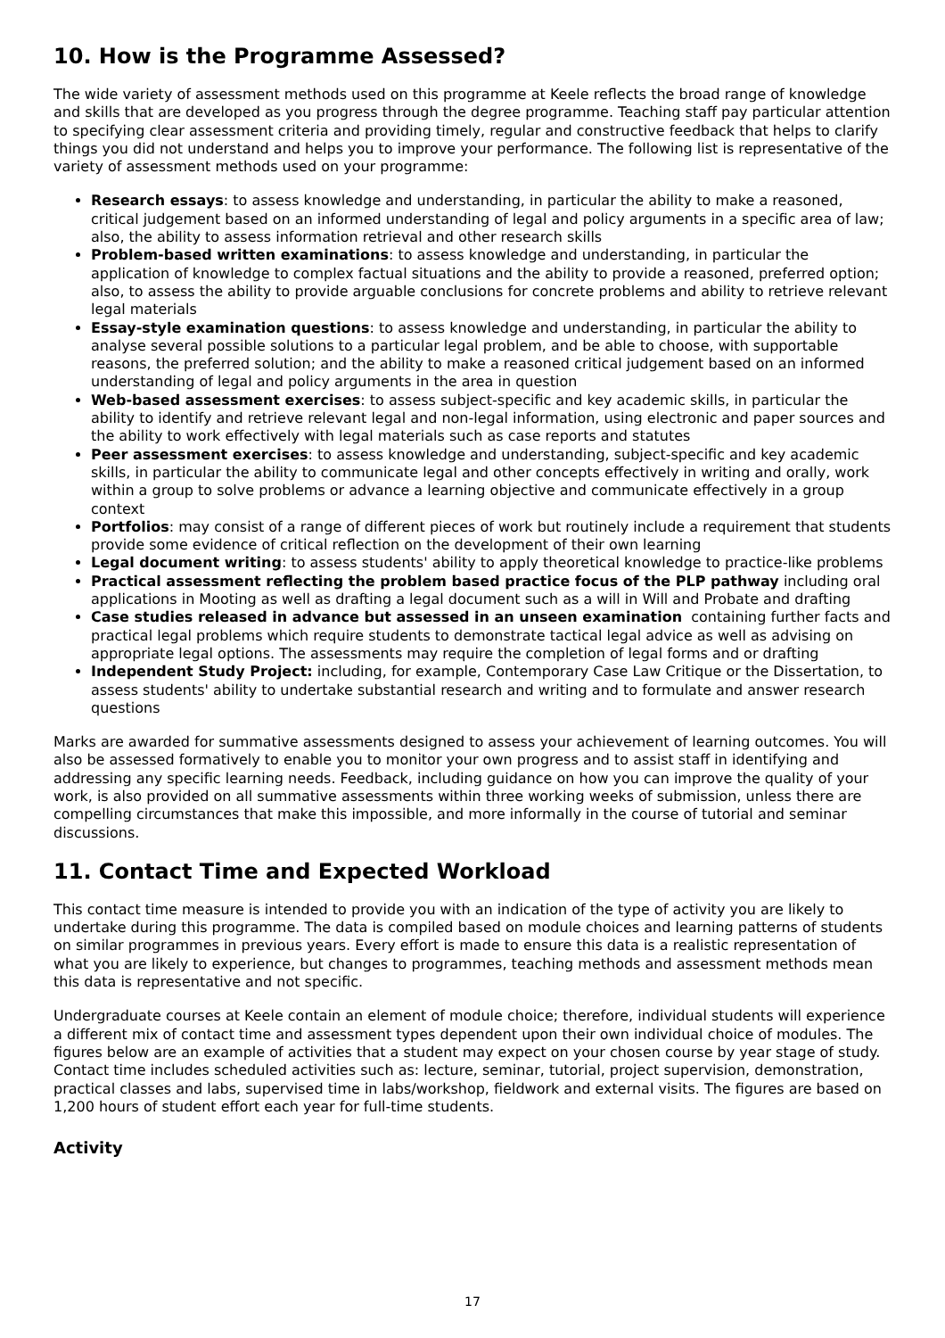10. How is the Programme Assessed?
The wide variety of assessment methods used on this programme at Keele reflects the broad range of knowledge and skills that are developed as you progress through the degree programme. Teaching staff pay particular attention to specifying clear assessment criteria and providing timely, regular and constructive feedback that helps to clarify things you did not understand and helps you to improve your performance. The following list is representative of the variety of assessment methods used on your programme:
Research essays: to assess knowledge and understanding, in particular the ability to make a reasoned, critical judgement based on an informed understanding of legal and policy arguments in a specific area of law; also, the ability to assess information retrieval and other research skills
Problem-based written examinations: to assess knowledge and understanding, in particular the application of knowledge to complex factual situations and the ability to provide a reasoned, preferred option; also, to assess the ability to provide arguable conclusions for concrete problems and ability to retrieve relevant legal materials
Essay-style examination questions: to assess knowledge and understanding, in particular the ability to analyse several possible solutions to a particular legal problem, and be able to choose, with supportable reasons, the preferred solution; and the ability to make a reasoned critical judgement based on an informed understanding of legal and policy arguments in the area in question
Web-based assessment exercises: to assess subject-specific and key academic skills, in particular the ability to identify and retrieve relevant legal and non-legal information, using electronic and paper sources and the ability to work effectively with legal materials such as case reports and statutes
Peer assessment exercises: to assess knowledge and understanding, subject-specific and key academic skills, in particular the ability to communicate legal and other concepts effectively in writing and orally, work within a group to solve problems or advance a learning objective and communicate effectively in a group context
Portfolios: may consist of a range of different pieces of work but routinely include a requirement that students provide some evidence of critical reflection on the development of their own learning
Legal document writing: to assess students' ability to apply theoretical knowledge to practice-like problems
Practical assessment reflecting the problem based practice focus of the PLP pathway including oral applications in Mooting as well as drafting a legal document such as a will in Will and Probate and drafting
Case studies released in advance but assessed in an unseen examination containing further facts and practical legal problems which require students to demonstrate tactical legal advice as well as advising on appropriate legal options. The assessments may require the completion of legal forms and or drafting
Independent Study Project: including, for example, Contemporary Case Law Critique or the Dissertation, to assess students' ability to undertake substantial research and writing and to formulate and answer research questions
Marks are awarded for summative assessments designed to assess your achievement of learning outcomes. You will also be assessed formatively to enable you to monitor your own progress and to assist staff in identifying and addressing any specific learning needs. Feedback, including guidance on how you can improve the quality of your work, is also provided on all summative assessments within three working weeks of submission, unless there are compelling circumstances that make this impossible, and more informally in the course of tutorial and seminar discussions.
11. Contact Time and Expected Workload
This contact time measure is intended to provide you with an indication of the type of activity you are likely to undertake during this programme. The data is compiled based on module choices and learning patterns of students on similar programmes in previous years. Every effort is made to ensure this data is a realistic representation of what you are likely to experience, but changes to programmes, teaching methods and assessment methods mean this data is representative and not specific.
Undergraduate courses at Keele contain an element of module choice; therefore, individual students will experience a different mix of contact time and assessment types dependent upon their own individual choice of modules. The figures below are an example of activities that a student may expect on your chosen course by year stage of study. Contact time includes scheduled activities such as: lecture, seminar, tutorial, project supervision, demonstration, practical classes and labs, supervised time in labs/workshop, fieldwork and external visits. The figures are based on 1,200 hours of student effort each year for full-time students.
Activity
17